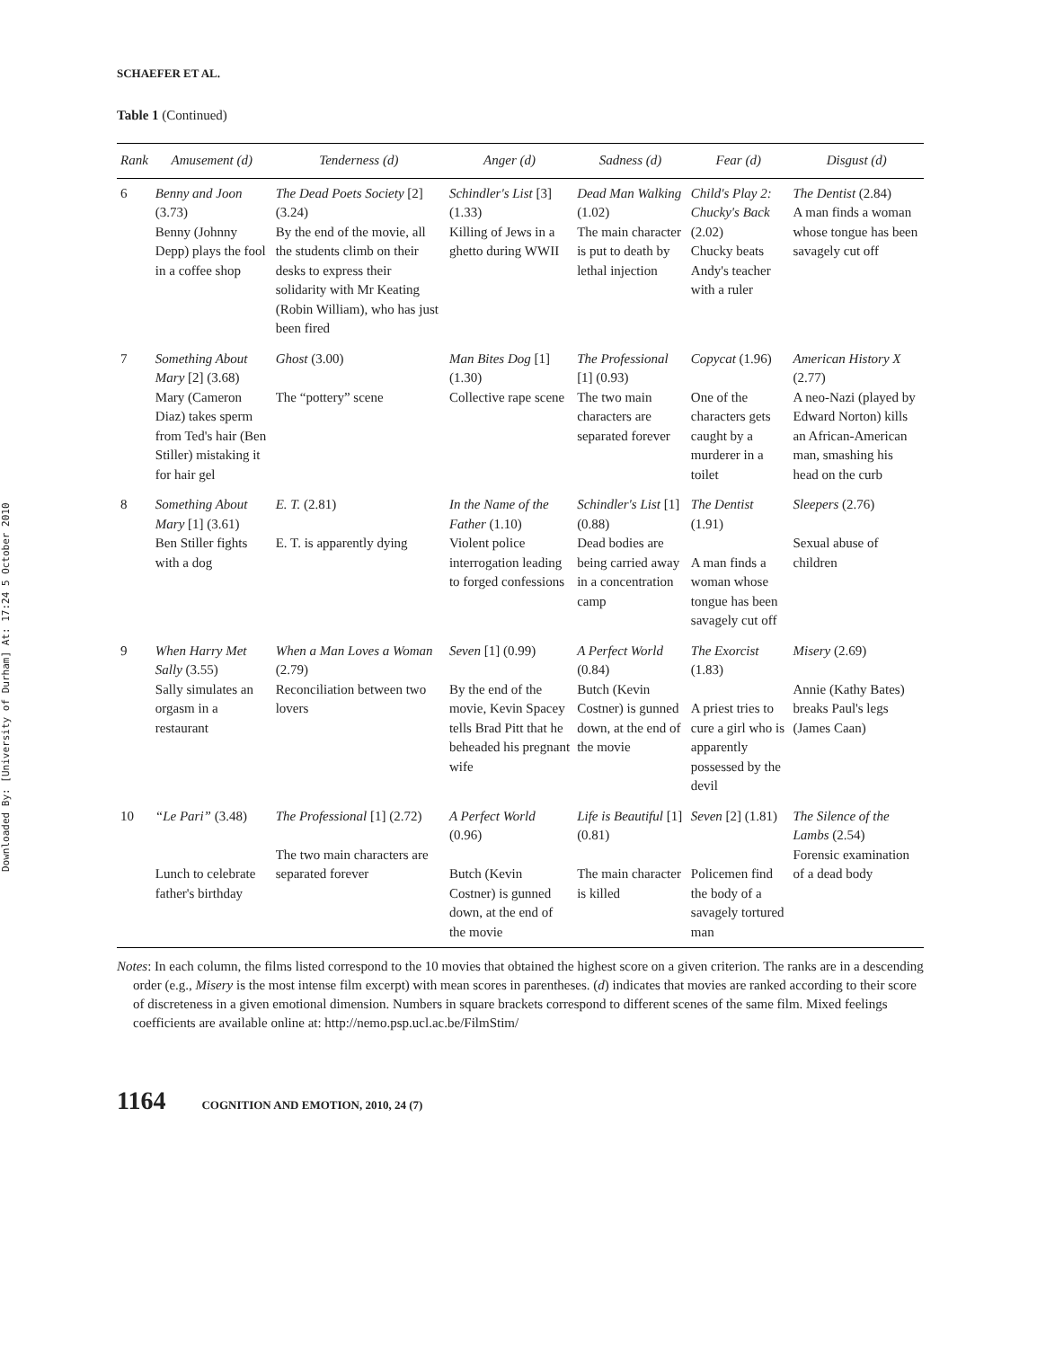Downloaded By: [University of Durham] At: 17:24 5 October 2010
SCHAEFER ET AL.
Table 1 (Continued)
| Rank | Amusement (d) | Tenderness (d) | Anger (d) | Sadness (d) | Fear (d) | Disgust (d) |
| --- | --- | --- | --- | --- | --- | --- |
| 6 | Benny and Joon (3.73) Benny (Johnny Depp) plays the fool in a coffee shop | The Dead Poets Society [2] (3.24) By the end of the movie, all the students climb on their desks to express their solidarity with Mr Keating (Robin William), who has just been fired | Schindler's List [3] (1.33) Killing of Jews in a ghetto during WWII | Dead Man Walking (1.02) The main character is put to death by lethal injection | Child's Play 2: Chucky's Back (2.02) Chucky beats Andy's teacher with a ruler | The Dentist (2.84) A man finds a woman whose tongue has been savagely cut off |
| 7 | Something About Mary [2] (3.68) Mary (Cameron Diaz) takes sperm from Ted's hair (Ben Stiller) mistaking it for hair gel | Ghost (3.00) The “pottery” scene | Man Bites Dog [1] (1.30) Collective rape scene | The Professional [1] (0.93) The two main characters are separated forever | Copycat (1.96) One of the characters gets caught by a murderer in a toilet | American History X (2.77) A neo-Nazi (played by Edward Norton) kills an African-American man, smashing his head on the curb |
| 8 | Something About Mary [1] (3.61) Ben Stiller fights with a dog | E. T. (2.81) E. T. is apparently dying | In the Name of the Father (1.10) Violent police interrogation leading to forged confessions | Schindler's List [1] (0.88) Dead bodies are being carried away in a concentration camp | The Dentist (1.91) A man finds a woman whose tongue has been savagely cut off | Sleepers (2.76) Sexual abuse of children |
| 9 | When Harry Met Sally (3.55) Sally simulates an orgasm in a restaurant | When a Man Loves a Woman (2.79) Reconciliation between two lovers | Seven [1] (0.99) By the end of the movie, Kevin Spacey tells Brad Pitt that he beheaded his pregnant wife | A Perfect World (0.84) Butch (Kevin Costner) is gunned down, at the end of the movie | The Exorcist (1.83) A priest tries to cure a girl who is apparently possessed by the devil | Misery (2.69) Annie (Kathy Bates) breaks Paul's legs (James Caan) |
| 10 | “Le Pari” (3.48) Lunch to celebrate father's birthday | The Professional [1] (2.72) The two main characters are separated forever | A Perfect World (0.96) Butch (Kevin Costner) is gunned down, at the end of the movie | Life is Beautiful [1] (0.81) The main character is killed | Seven [2] (1.81) Policemen find the body of a savagely tortured man | The Silence of the Lambs (2.54) Forensic examination of a dead body |
Notes: In each column, the films listed correspond to the 10 movies that obtained the highest score on a given criterion. The ranks are in a descending order (e.g., Misery is the most intense film excerpt) with mean scores in parentheses. (d) indicates that movies are ranked according to their score of discreteness in a given emotional dimension. Numbers in square brackets correspond to different scenes of the same film. Mixed feelings coefficients are available online at: http://nemo.psp.ucl.ac.be/FilmStim/
1164 COGNITION AND EMOTION, 2010, 24 (7)